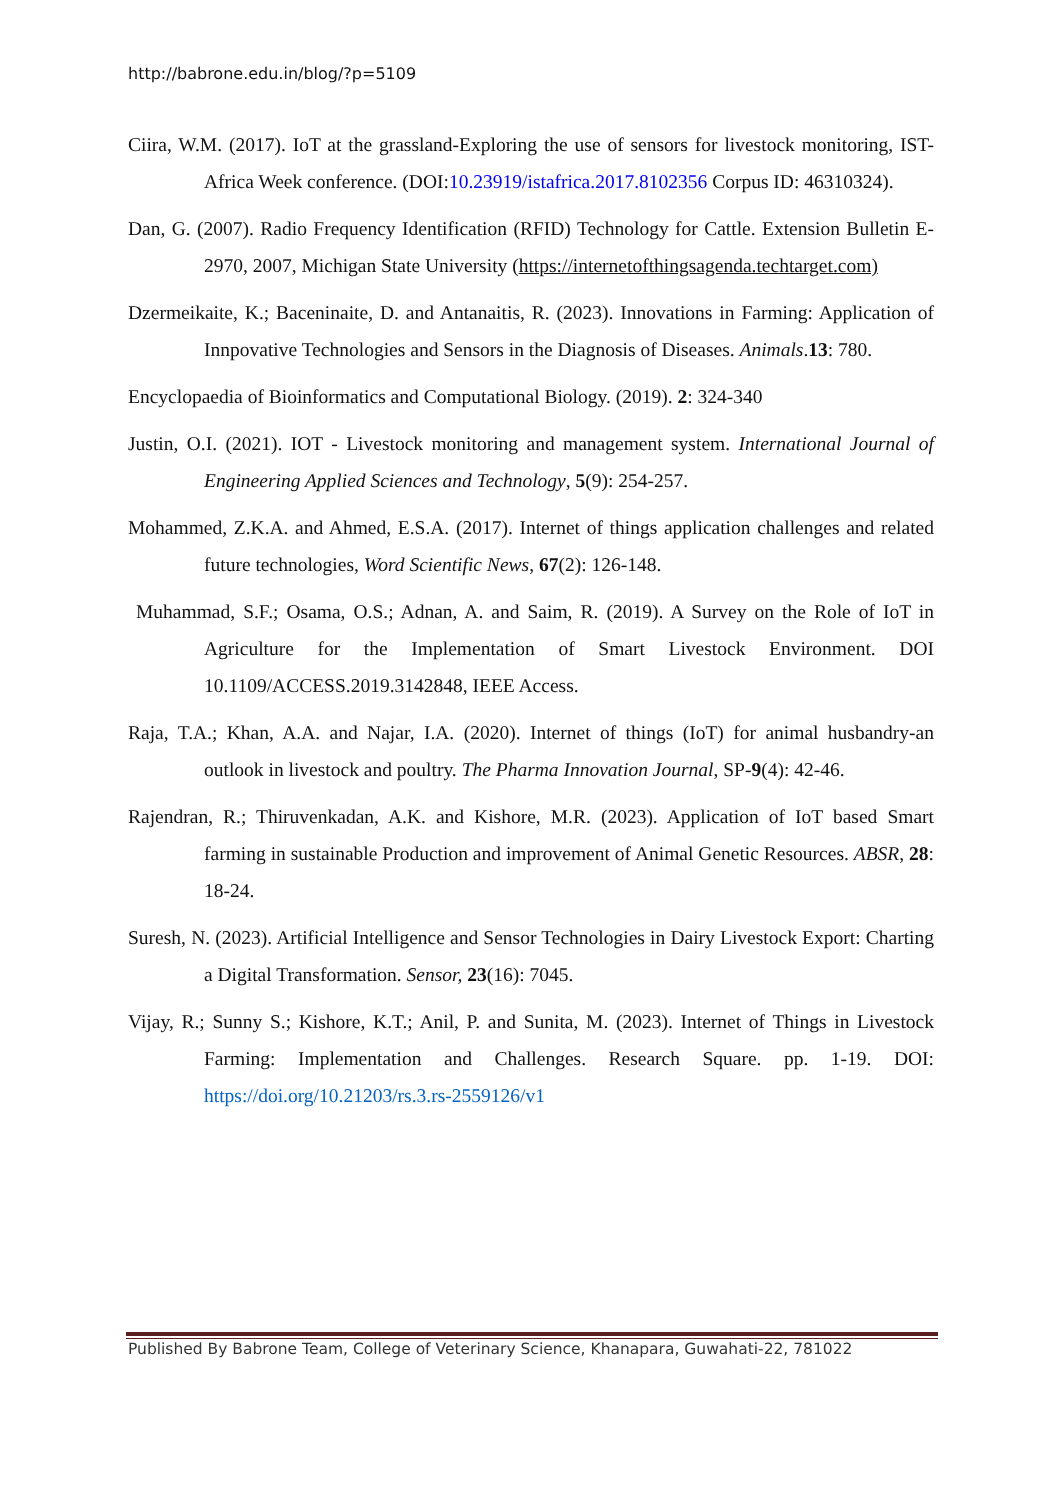http://babrone.edu.in/blog/?p=5109
Ciira, W.M. (2017). IoT at the grassland-Exploring the use of sensors for livestock monitoring, IST-Africa Week conference. (DOI:10.23919/istafrica.2017.8102356 Corpus ID: 46310324).
Dan, G. (2007). Radio Frequency Identification (RFID) Technology for Cattle. Extension Bulletin E-2970, 2007, Michigan State University (https://internetofthingsagenda.techtarget.com)
Dzermeikaite, K.; Baceninaite, D. and Antanaitis, R. (2023). Innovations in Farming: Application of Innpovative Technologies and Sensors in the Diagnosis of Diseases. Animals.13: 780.
Encyclopaedia of Bioinformatics and Computational Biology. (2019). 2: 324-340
Justin, O.I. (2021). IOT - Livestock monitoring and management system. International Journal of Engineering Applied Sciences and Technology, 5(9): 254-257.
Mohammed, Z.K.A. and Ahmed, E.S.A. (2017). Internet of things application challenges and related future technologies, Word Scientific News, 67(2): 126-148.
Muhammad, S.F.; Osama, O.S.; Adnan, A. and Saim, R. (2019). A Survey on the Role of IoT in Agriculture for the Implementation of Smart Livestock Environment. DOI 10.1109/ACCESS.2019.3142848, IEEE Access.
Raja, T.A.; Khan, A.A. and Najar, I.A. (2020). Internet of things (IoT) for animal husbandry-an outlook in livestock and poultry. The Pharma Innovation Journal, SP-9(4): 42-46.
Rajendran, R.; Thiruvenkadan, A.K. and Kishore, M.R. (2023). Application of IoT based Smart farming in sustainable Production and improvement of Animal Genetic Resources. ABSR, 28: 18-24.
Suresh, N. (2023). Artificial Intelligence and Sensor Technologies in Dairy Livestock Export: Charting a Digital Transformation. Sensor, 23(16): 7045.
Vijay, R.; Sunny S.; Kishore, K.T.; Anil, P. and Sunita, M. (2023). Internet of Things in Livestock Farming: Implementation and Challenges. Research Square. pp. 1-19. DOI: https://doi.org/10.21203/rs.3.rs-2559126/v1
Published By Babrone Team, College of Veterinary Science, Khanapara, Guwahati-22, 781022